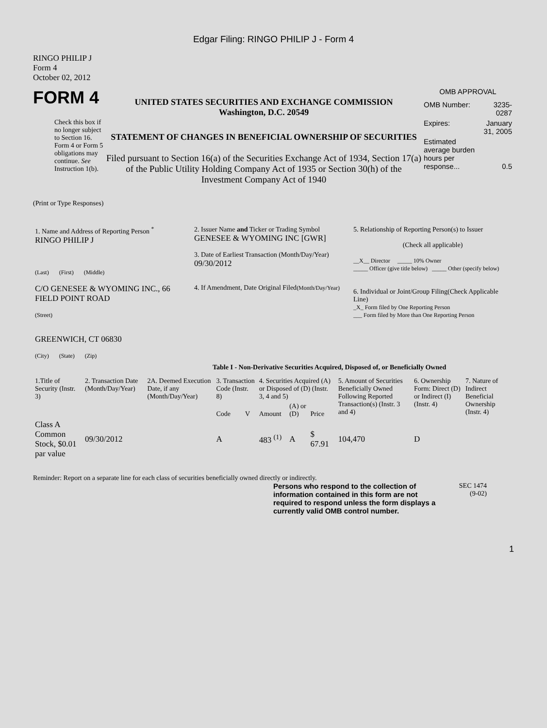Edgar Filing: RINGO PHILIP J - Form 4
RINGO PHILIP J
Form 4
October 02, 2012
FORM 4
Check this box if no longer subject to Section 16. Form 4 or Form 5 obligations may continue. See Instruction 1(b).
UNITED STATES SECURITIES AND EXCHANGE COMMISSION
Washington, D.C. 20549
STATEMENT OF CHANGES IN BENEFICIAL OWNERSHIP OF SECURITIES
Filed pursuant to Section 16(a) of the Securities Exchange Act of 1934, Section 17(a) of the Public Utility Holding Company Act of 1935 or Section 30(h) of the Investment Company Act of 1940
OMB APPROVAL
| OMB Number: | 3235-0287 |
| Expires: | January 31, 2005 |
| Estimated average burden hours per response... | 0.5 |
(Print or Type Responses)
| 1. Name and Address of Reporting Person <sup>*</sup> RINGO PHILIP J (Last) (First) (Middle) C/O GENESEE & WYOMING INC., 66 FIELD POINT ROAD (Street) GREENWICH, CT 06830 (City) (State) (Zip) | 2. Issuer Name and Ticker or Trading Symbol GENESEE & WYOMING INC [GWR] 3. Date of Earliest Transaction (Month/Day/Year) 09/30/2012 4. If Amendment, Date Original Filed (Month/Day/Year) | 5. Relationship of Reporting Person(s) to Issuer (Check all applicable) __X__ Director _____ 10% Owner _____ Officer (give title below) _____ Other (specify below) 6. Individual or Joint/Group Filing(Check Applicable Line) _X_ Form filed by One Reporting Person ___ Form filed by More than One Reporting Person |
Table I - Non-Derivative Securities Acquired, Disposed of, or Beneficially Owned
| 1.Title of Security (Instr. 3) | 2. Transaction Date (Month/Day/Year) | 2A. Deemed Execution Date, if any (Month/Day/Year) | 3. Transaction Code (Instr. 8) | | 4. Securities Acquired (A) or Disposed of (D) (Instr. 3, 4 and 5) | | | 5. Amount of Securities Beneficially Owned Following Reported Transaction(s) (Instr. 3 and 4) | 6. Ownership Form: Direct (D) or Indirect (I) (Instr. 4) | 7. Nature of Indirect Beneficial Ownership (Instr. 4) |
| --- | --- | --- | --- | --- | --- | --- | --- | --- | --- | --- |
| | | | Code | V | Amount | (A) or (D) | Price | | | |
| Class A Common Stock, $0.01 par value | 09/30/2012 | | A | | 483 <sup>(1)</sup> | A | $ 67.91 | 104,470 | D | |
Reminder: Report on a separate line for each class of securities beneficially owned directly or indirectly.
Persons who respond to the collection of information contained in this form are not required to respond unless the form displays a currently valid OMB control number.
SEC 1474
(9-02)
1